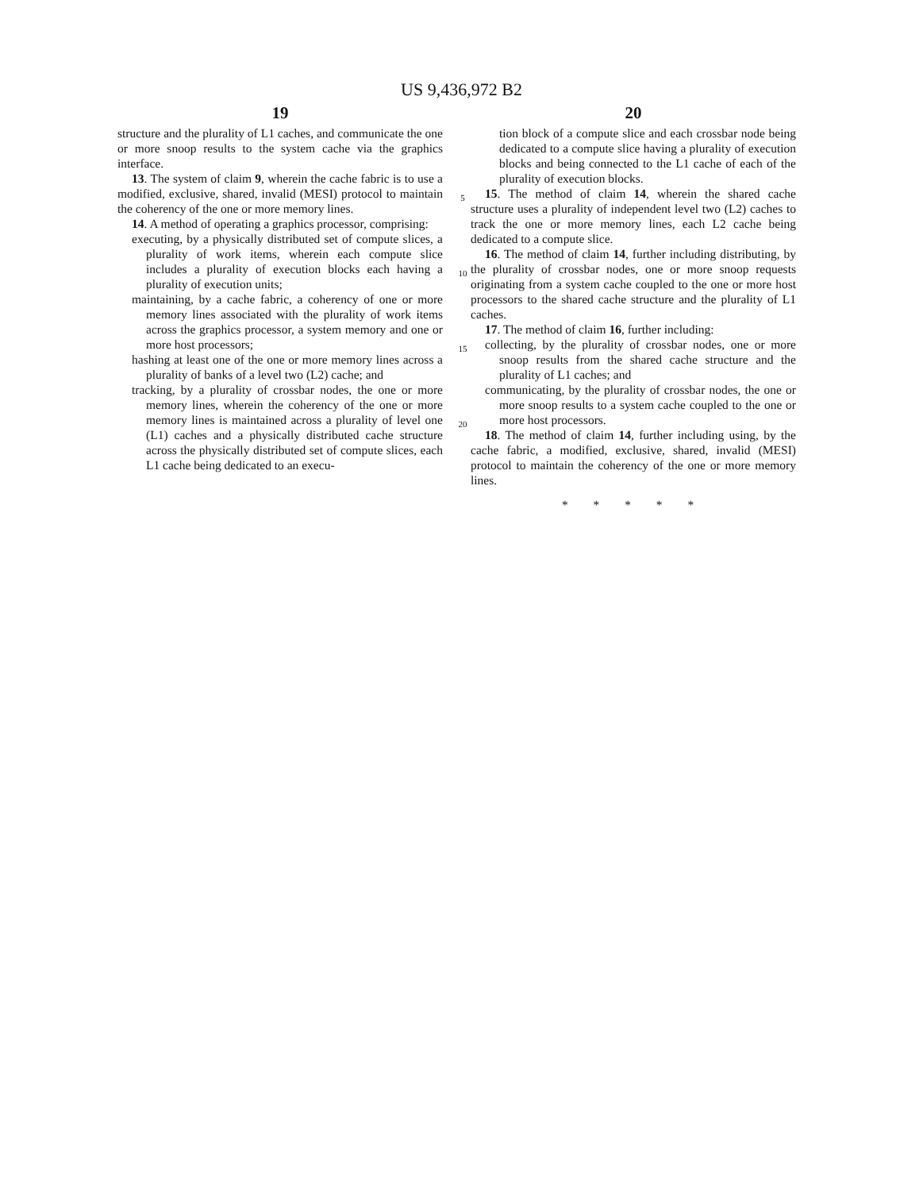US 9,436,972 B2
19
structure and the plurality of L1 caches, and communicate the one or more snoop results to the system cache via the graphics interface.
13. The system of claim 9, wherein the cache fabric is to use a modified, exclusive, shared, invalid (MESI) protocol to maintain the coherency of the one or more memory lines.
14. A method of operating a graphics processor, comprising:
executing, by a physically distributed set of compute slices, a plurality of work items, wherein each compute slice includes a plurality of execution blocks each having a plurality of execution units;
maintaining, by a cache fabric, a coherency of one or more memory lines associated with the plurality of work items across the graphics processor, a system memory and one or more host processors;
hashing at least one of the one or more memory lines across a plurality of banks of a level two (L2) cache; and
tracking, by a plurality of crossbar nodes, the one or more memory lines, wherein the coherency of the one or more memory lines is maintained across a plurality of level one (L1) caches and a physically distributed cache structure across the physically distributed set of compute slices, each L1 cache being dedicated to an execu-
5
10
15
20
20
tion block of a compute slice and each crossbar node being dedicated to a compute slice having a plurality of execution blocks and being connected to the L1 cache of each of the plurality of execution blocks.
15. The method of claim 14, wherein the shared cache structure uses a plurality of independent level two (L2) caches to track the one or more memory lines, each L2 cache being dedicated to a compute slice.
16. The method of claim 14, further including distributing, by the plurality of crossbar nodes, one or more snoop requests originating from a system cache coupled to the one or more host processors to the shared cache structure and the plurality of L1 caches.
17. The method of claim 16, further including:
collecting, by the plurality of crossbar nodes, one or more snoop results from the shared cache structure and the plurality of L1 caches; and
communicating, by the plurality of crossbar nodes, the one or more snoop results to a system cache coupled to the one or more host processors.
18. The method of claim 14, further including using, by the cache fabric, a modified, exclusive, shared, invalid (MESI) protocol to maintain the coherency of the one or more memory lines.
* * * * *